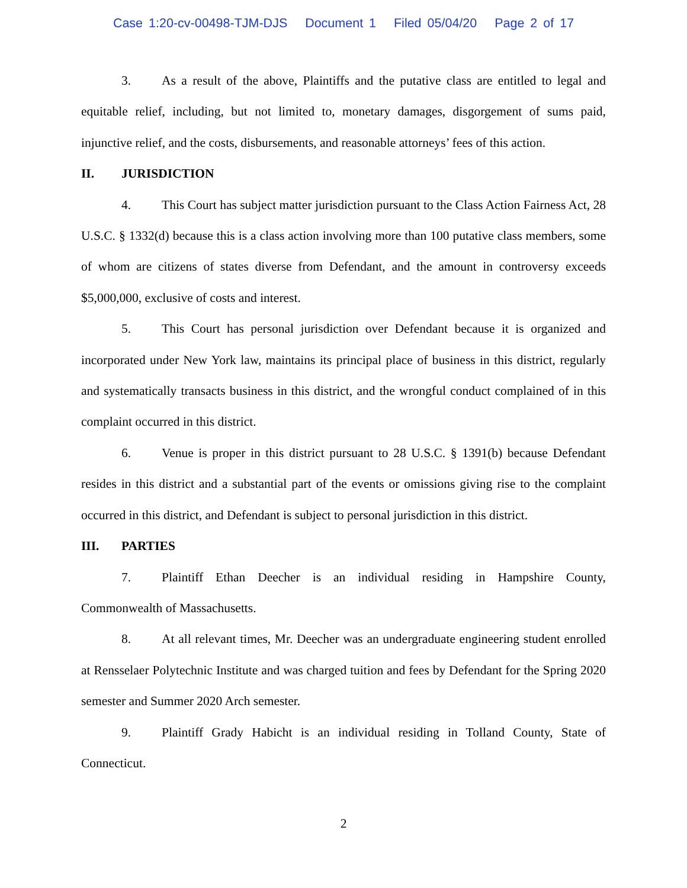Case 1:20-cv-00498-TJM-DJS Document 1 Filed 05/04/20 Page 2 of 17
3. As a result of the above, Plaintiffs and the putative class are entitled to legal and equitable relief, including, but not limited to, monetary damages, disgorgement of sums paid, injunctive relief, and the costs, disbursements, and reasonable attorneys’ fees of this action.
II. JURISDICTION
4. This Court has subject matter jurisdiction pursuant to the Class Action Fairness Act, 28 U.S.C. § 1332(d) because this is a class action involving more than 100 putative class members, some of whom are citizens of states diverse from Defendant, and the amount in controversy exceeds $5,000,000, exclusive of costs and interest.
5. This Court has personal jurisdiction over Defendant because it is organized and incorporated under New York law, maintains its principal place of business in this district, regularly and systematically transacts business in this district, and the wrongful conduct complained of in this complaint occurred in this district.
6. Venue is proper in this district pursuant to 28 U.S.C. § 1391(b) because Defendant resides in this district and a substantial part of the events or omissions giving rise to the complaint occurred in this district, and Defendant is subject to personal jurisdiction in this district.
III. PARTIES
7. Plaintiff Ethan Deecher is an individual residing in Hampshire County, Commonwealth of Massachusetts.
8. At all relevant times, Mr. Deecher was an undergraduate engineering student enrolled at Rensselaer Polytechnic Institute and was charged tuition and fees by Defendant for the Spring 2020 semester and Summer 2020 Arch semester.
9. Plaintiff Grady Habicht is an individual residing in Tolland County, State of Connecticut.
2